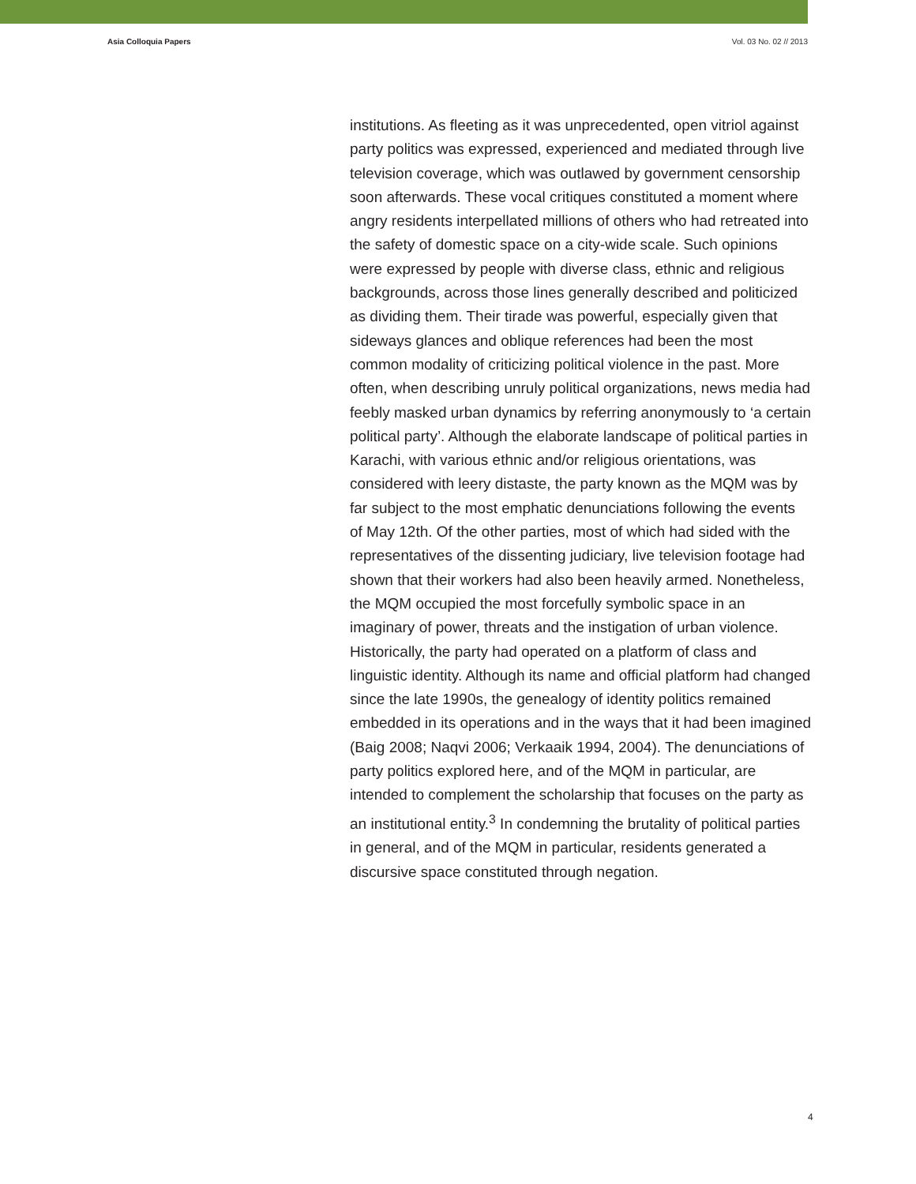Asia Colloquia Papers Vol. 03 No. 02 // 2013
institutions. As fleeting as it was unprecedented, open vitriol against party politics was expressed, experienced and mediated through live television coverage, which was outlawed by government censorship soon afterwards. These vocal critiques constituted a moment where angry residents interpellated millions of others who had retreated into the safety of domestic space on a city-wide scale. Such opinions were expressed by people with diverse class, ethnic and religious backgrounds, across those lines generally described and politicized as dividing them. Their tirade was powerful, especially given that sideways glances and oblique references had been the most common modality of criticizing political violence in the past. More often, when describing unruly political organizations, news media had feebly masked urban dynamics by referring anonymously to ‘a certain political party’. Although the elaborate landscape of political parties in Karachi, with various ethnic and/or religious orientations, was considered with leery distaste, the party known as the MQM was by far subject to the most emphatic denunciations following the events of May 12th. Of the other parties, most of which had sided with the representatives of the dissenting judiciary, live television footage had shown that their workers had also been heavily armed. Nonetheless, the MQM occupied the most forcefully symbolic space in an imaginary of power, threats and the instigation of urban violence. Historically, the party had operated on a platform of class and linguistic identity. Although its name and official platform had changed since the late 1990s, the genealogy of identity politics remained embedded in its operations and in the ways that it had been imagined (Baig 2008; Naqvi 2006; Verkaaik 1994, 2004). The denunciations of party politics explored here, and of the MQM in particular, are intended to complement the scholarship that focuses on the party as an institutional entity.<sup>3</sup> In condemning the brutality of political parties in general, and of the MQM in particular, residents generated a discursive space constituted through negation.
4